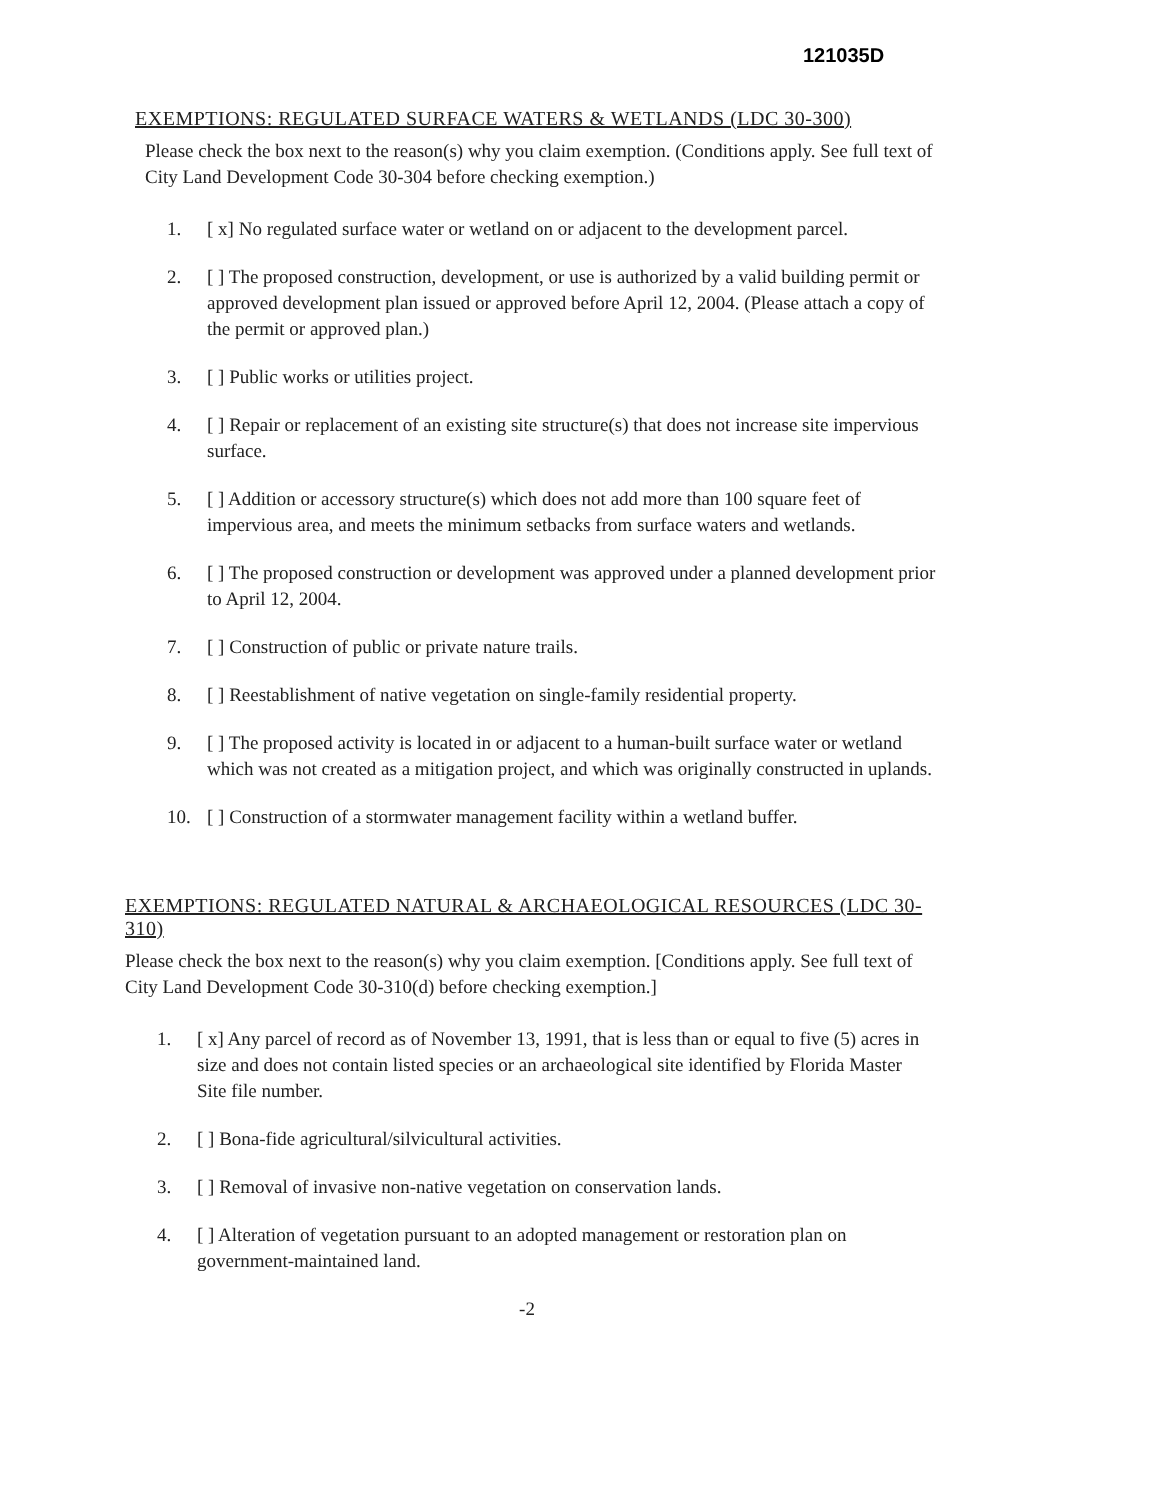121035D
EXEMPTIONS: REGULATED SURFACE WATERS & WETLANDS (LDC 30-300)
Please check the box next to the reason(s) why you claim exemption. (Conditions apply. See full text of City Land Development Code 30-304 before checking exemption.)
1. [ x] No regulated surface water or wetland on or adjacent to the development parcel.
2. [ ] The proposed construction, development, or use is authorized by a valid building permit or approved development plan issued or approved before April 12, 2004. (Please attach a copy of the permit or approved plan.)
3. [ ] Public works or utilities project.
4. [ ] Repair or replacement of an existing site structure(s) that does not increase site impervious surface.
5. [ ] Addition or accessory structure(s) which does not add more than 100 square feet of impervious area, and meets the minimum setbacks from surface waters and wetlands.
6. [ ] The proposed construction or development was approved under a planned development prior to April 12, 2004.
7. [ ] Construction of public or private nature trails.
8. [ ] Reestablishment of native vegetation on single-family residential property.
9. [ ] The proposed activity is located in or adjacent to a human-built surface water or wetland which was not created as a mitigation project, and which was originally constructed in uplands.
10. [ ] Construction of a stormwater management facility within a wetland buffer.
EXEMPTIONS: REGULATED NATURAL & ARCHAEOLOGICAL RESOURCES (LDC 30-310)
Please check the box next to the reason(s) why you claim exemption. [Conditions apply. See full text of City Land Development Code 30-310(d) before checking exemption.]
1. [ x] Any parcel of record as of November 13, 1991, that is less than or equal to five (5) acres in size and does not contain listed species or an archaeological site identified by Florida Master Site file number.
2. [ ] Bona-fide agricultural/silvicultural activities.
3. [ ] Removal of invasive non-native vegetation on conservation lands.
4. [ ] Alteration of vegetation pursuant to an adopted management or restoration plan on government-maintained land.
-2